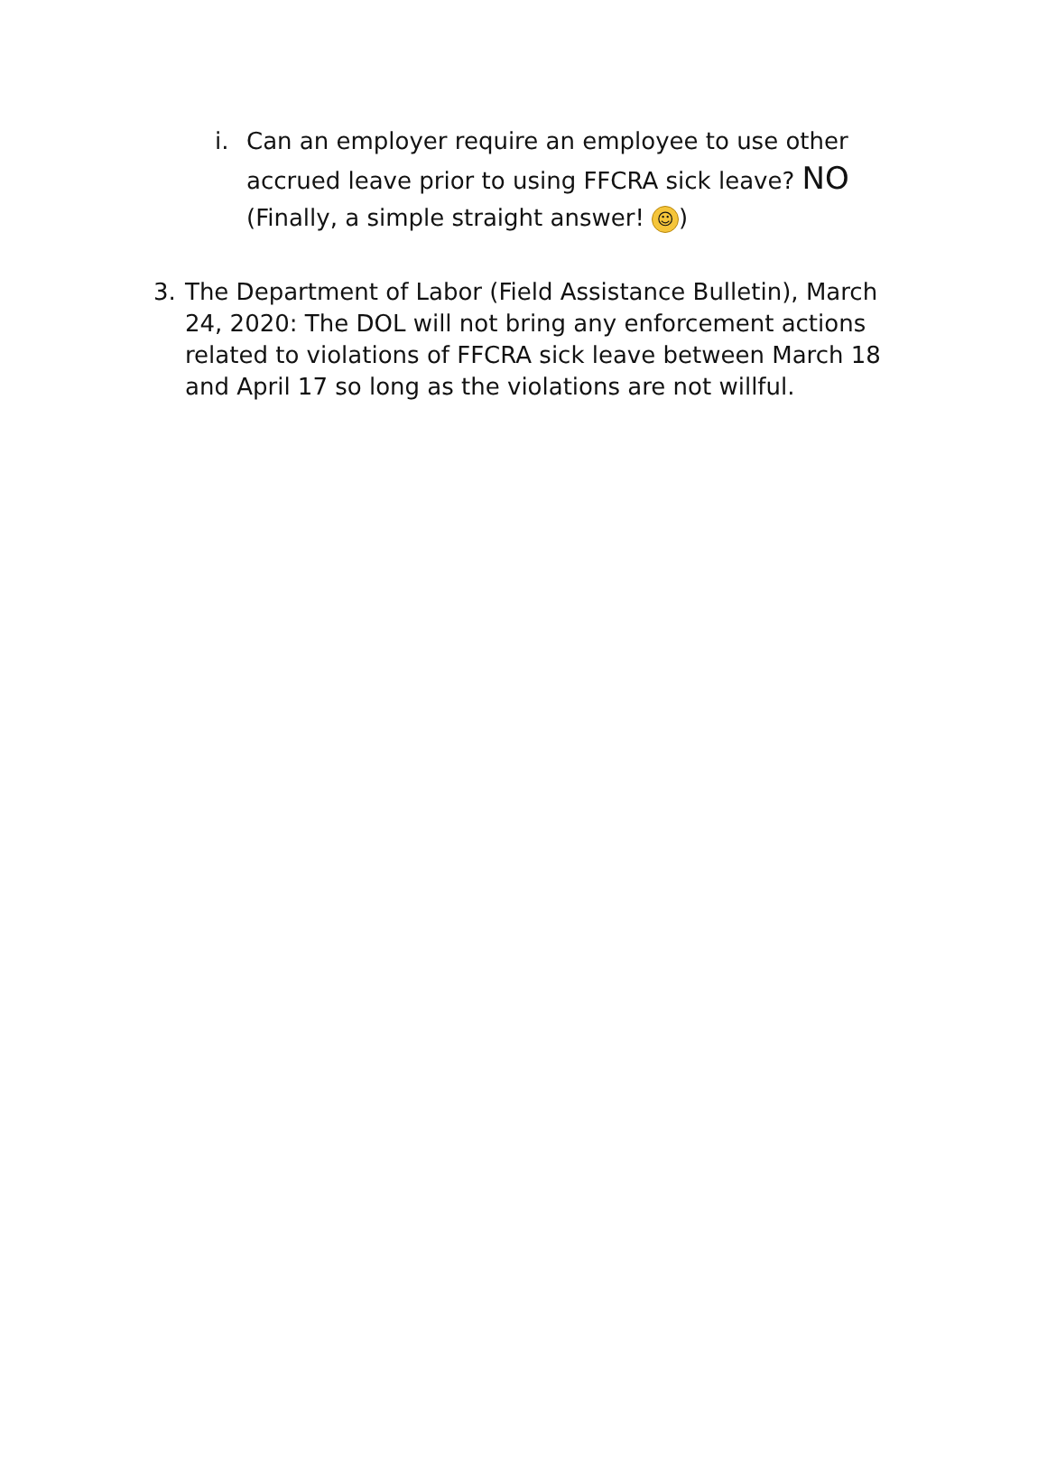i. Can an employer require an employee to use other accrued leave prior to using FFCRA sick leave? NO (Finally, a simple straight answer! ☺)
3. The Department of Labor (Field Assistance Bulletin), March 24, 2020: The DOL will not bring any enforcement actions related to violations of FFCRA sick leave between March 18 and April 17 so long as the violations are not willful.